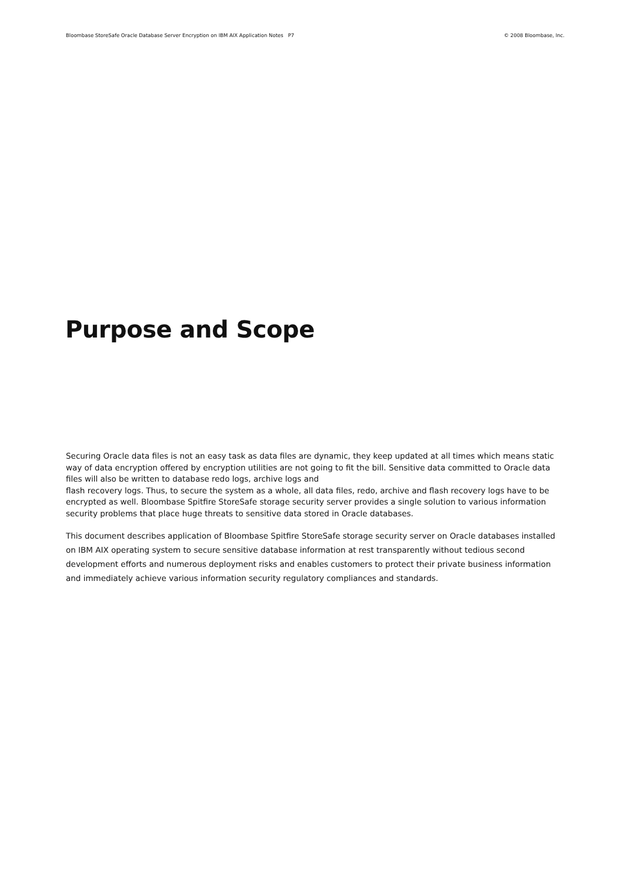Bloombase StoreSafe Oracle Database Server Encryption on IBM AIX Application Notes P7 © 2008 Bloombase, Inc.
Purpose and Scope
Securing Oracle data files is not an easy task as data files are dynamic, they keep updated at all times which means static way of data encryption offered by encryption utilities are not going to fit the bill. Sensitive data committed to Oracle data files will also be written to database redo logs, archive logs and
flash recovery logs. Thus, to secure the system as a whole, all data files, redo, archive and flash recovery logs have to be encrypted as well. Bloombase Spitfire StoreSafe storage security server provides a single solution to various information security problems that place huge threats to sensitive data stored in Oracle databases.
This document describes application of Bloombase Spitfire StoreSafe storage security server on Oracle databases installed on IBM AIX operating system to secure sensitive database information at rest transparently without tedious second development efforts and numerous deployment risks and enables customers to protect their private business information and immediately achieve various information security regulatory compliances and standards.